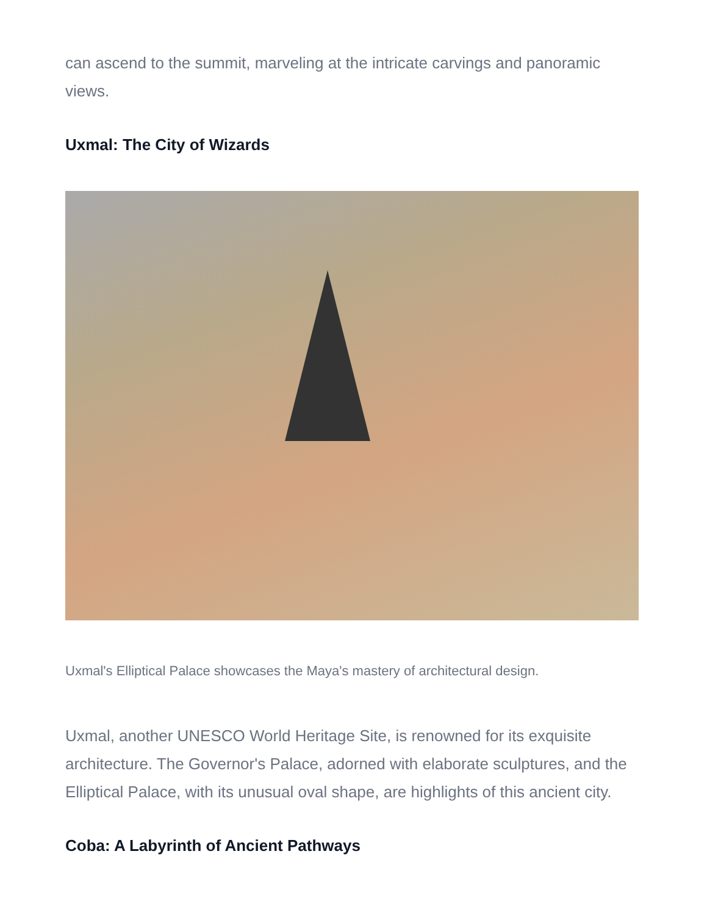can ascend to the summit, marveling at the intricate carvings and panoramic views.
Uxmal: The City of Wizards
Uxmal's Elliptical Palace showcases the Maya's mastery of architectural design.
Uxmal, another UNESCO World Heritage Site, is renowned for its exquisite architecture. The Governor's Palace, adorned with elaborate sculptures, and the Elliptical Palace, with its unusual oval shape, are highlights of this ancient city.
Coba: A Labyrinth of Ancient Pathways